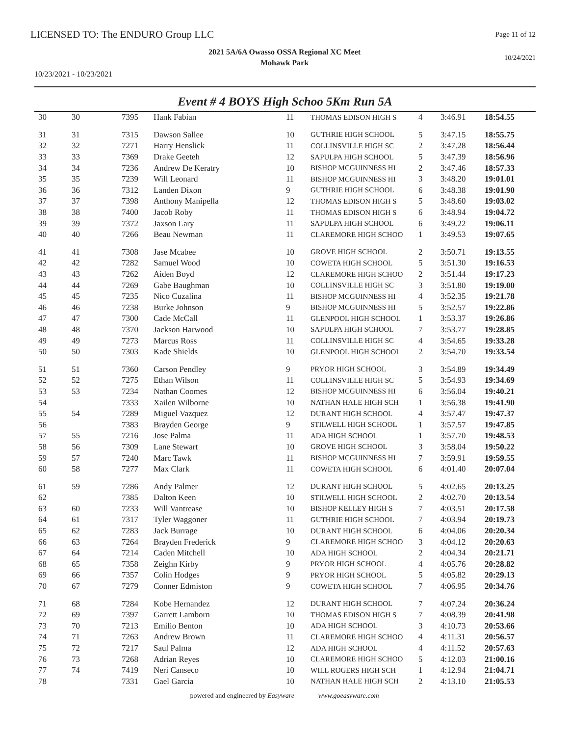LICENSED TO: The ENDURO Group LLC
Page 11 of 12
2021 5A/6A Owasso OSSA Regional XC Meet
Mohawk Park
10/24/2021
10/23/2021 - 10/23/2021
Event # 4 BOYS High Schoo 5Km Run 5A
| 30 | 30 | 7395 | Hank Fabian | 11 | THOMAS EDISON HIGH S | 4 | 3:46.91 | 18:54.55 |
| 31 | 31 | 7315 | Dawson Sallee | 10 | GUTHRIE HIGH SCHOOL | 5 | 3:47.15 | 18:55.75 |
| 32 | 32 | 7271 | Harry Henslick | 11 | COLLINSVILLE HIGH SC | 2 | 3:47.28 | 18:56.44 |
| 33 | 33 | 7369 | Drake Geeteh | 12 | SAPULPA HIGH SCHOOL | 5 | 3:47.39 | 18:56.96 |
| 34 | 34 | 7236 | Andrew De Keratry | 10 | BISHOP MCGUINNESS HI | 2 | 3:47.46 | 18:57.33 |
| 35 | 35 | 7239 | Will Leonard | 11 | BISHOP MCGUINNESS HI | 3 | 3:48.20 | 19:01.01 |
| 36 | 36 | 7312 | Landen Dixon | 9 | GUTHRIE HIGH SCHOOL | 6 | 3:48.38 | 19:01.90 |
| 37 | 37 | 7398 | Anthony Manipella | 12 | THOMAS EDISON HIGH S | 5 | 3:48.60 | 19:03.02 |
| 38 | 38 | 7400 | Jacob Roby | 11 | THOMAS EDISON HIGH S | 6 | 3:48.94 | 19:04.72 |
| 39 | 39 | 7372 | Jaxson Lary | 11 | SAPULPA HIGH SCHOOL | 6 | 3:49.22 | 19:06.11 |
| 40 | 40 | 7266 | Beau Newman | 11 | CLAREMORE HIGH SCHOO | 1 | 3:49.53 | 19:07.65 |
| 41 | 41 | 7308 | Jase Mcabee | 10 | GROVE HIGH SCHOOL | 2 | 3:50.71 | 19:13.55 |
| 42 | 42 | 7282 | Samuel Wood | 10 | COWETA HIGH SCHOOL | 5 | 3:51.30 | 19:16.53 |
| 43 | 43 | 7262 | Aiden Boyd | 12 | CLAREMORE HIGH SCHOO | 2 | 3:51.44 | 19:17.23 |
| 44 | 44 | 7269 | Gabe Baughman | 10 | COLLINSVILLE HIGH SC | 3 | 3:51.80 | 19:19.00 |
| 45 | 45 | 7235 | Nico Cuzalina | 11 | BISHOP MCGUINNESS HI | 4 | 3:52.35 | 19:21.78 |
| 46 | 46 | 7238 | Burke Johnson | 9 | BISHOP MCGUINNESS HI | 5 | 3:52.57 | 19:22.86 |
| 47 | 47 | 7300 | Cade McCall | 11 | GLENPOOL HIGH SCHOOL | 1 | 3:53.37 | 19:26.86 |
| 48 | 48 | 7370 | Jackson Harwood | 10 | SAPULPA HIGH SCHOOL | 7 | 3:53.77 | 19:28.85 |
| 49 | 49 | 7273 | Marcus Ross | 11 | COLLINSVILLE HIGH SC | 4 | 3:54.65 | 19:33.28 |
| 50 | 50 | 7303 | Kade Shields | 10 | GLENPOOL HIGH SCHOOL | 2 | 3:54.70 | 19:33.54 |
| 51 | 51 | 7360 | Carson Pendley | 9 | PRYOR HIGH SCHOOL | 3 | 3:54.89 | 19:34.49 |
| 52 | 52 | 7275 | Ethan Wilson | 11 | COLLINSVILLE HIGH SC | 5 | 3:54.93 | 19:34.69 |
| 53 | 53 | 7234 | Nathan Coomes | 12 | BISHOP MCGUINNESS HI | 6 | 3:56.04 | 19:40.21 |
| 54 | | 7333 | Xailen Wilborne | 10 | NATHAN HALE HIGH SCH | 1 | 3:56.38 | 19:41.90 |
| 55 | 54 | 7289 | Miguel Vazquez | 12 | DURANT HIGH SCHOOL | 4 | 3:57.47 | 19:47.37 |
| 56 | | 7383 | Brayden George | 9 | STILWELL HIGH SCHOOL | 1 | 3:57.57 | 19:47.85 |
| 57 | 55 | 7216 | Jose Palma | 11 | ADA HIGH SCHOOL | 1 | 3:57.70 | 19:48.53 |
| 58 | 56 | 7309 | Lane Stewart | 10 | GROVE HIGH SCHOOL | 3 | 3:58.04 | 19:50.22 |
| 59 | 57 | 7240 | Marc Tawk | 11 | BISHOP MCGUINNESS HI | 7 | 3:59.91 | 19:59.55 |
| 60 | 58 | 7277 | Max Clark | 11 | COWETA HIGH SCHOOL | 6 | 4:01.40 | 20:07.04 |
| 61 | 59 | 7286 | Andy Palmer | 12 | DURANT HIGH SCHOOL | 5 | 4:02.65 | 20:13.25 |
| 62 | | 7385 | Dalton Keen | 10 | STILWELL HIGH SCHOOL | 2 | 4:02.70 | 20:13.54 |
| 63 | 60 | 7233 | Will Vantrease | 10 | BISHOP KELLEY HIGH S | 7 | 4:03.51 | 20:17.58 |
| 64 | 61 | 7317 | Tyler Waggoner | 11 | GUTHRIE HIGH SCHOOL | 7 | 4:03.94 | 20:19.73 |
| 65 | 62 | 7283 | Jack Burrage | 10 | DURANT HIGH SCHOOL | 6 | 4:04.06 | 20:20.34 |
| 66 | 63 | 7264 | Brayden Frederick | 9 | CLAREMORE HIGH SCHOO | 3 | 4:04.12 | 20:20.63 |
| 67 | 64 | 7214 | Caden Mitchell | 10 | ADA HIGH SCHOOL | 2 | 4:04.34 | 20:21.71 |
| 68 | 65 | 7358 | Zeighn Kirby | 9 | PRYOR HIGH SCHOOL | 4 | 4:05.76 | 20:28.82 |
| 69 | 66 | 7357 | Colin Hodges | 9 | PRYOR HIGH SCHOOL | 5 | 4:05.82 | 20:29.13 |
| 70 | 67 | 7279 | Conner Edmiston | 9 | COWETA HIGH SCHOOL | 7 | 4:06.95 | 20:34.76 |
| 71 | 68 | 7284 | Kobe Hernandez | 12 | DURANT HIGH SCHOOL | 7 | 4:07.24 | 20:36.24 |
| 72 | 69 | 7397 | Garrett Lamborn | 10 | THOMAS EDISON HIGH S | 7 | 4:08.39 | 20:41.98 |
| 73 | 70 | 7213 | Emilio Benton | 10 | ADA HIGH SCHOOL | 3 | 4:10.73 | 20:53.66 |
| 74 | 71 | 7263 | Andrew Brown | 11 | CLAREMORE HIGH SCHOO | 4 | 4:11.31 | 20:56.57 |
| 75 | 72 | 7217 | Saul Palma | 12 | ADA HIGH SCHOOL | 4 | 4:11.52 | 20:57.63 |
| 76 | 73 | 7268 | Adrian Reyes | 10 | CLAREMORE HIGH SCHOO | 5 | 4:12.03 | 21:00.16 |
| 77 | 74 | 7419 | Neri Canseco | 10 | WILL ROGERS HIGH SCH | 1 | 4:12.94 | 21:04.71 |
| 78 | | 7331 | Gael Garcia | 10 | NATHAN HALE HIGH SCH | 2 | 4:13.10 | 21:05.53 |
powered and engineered by Easyware www.goeasyware.com